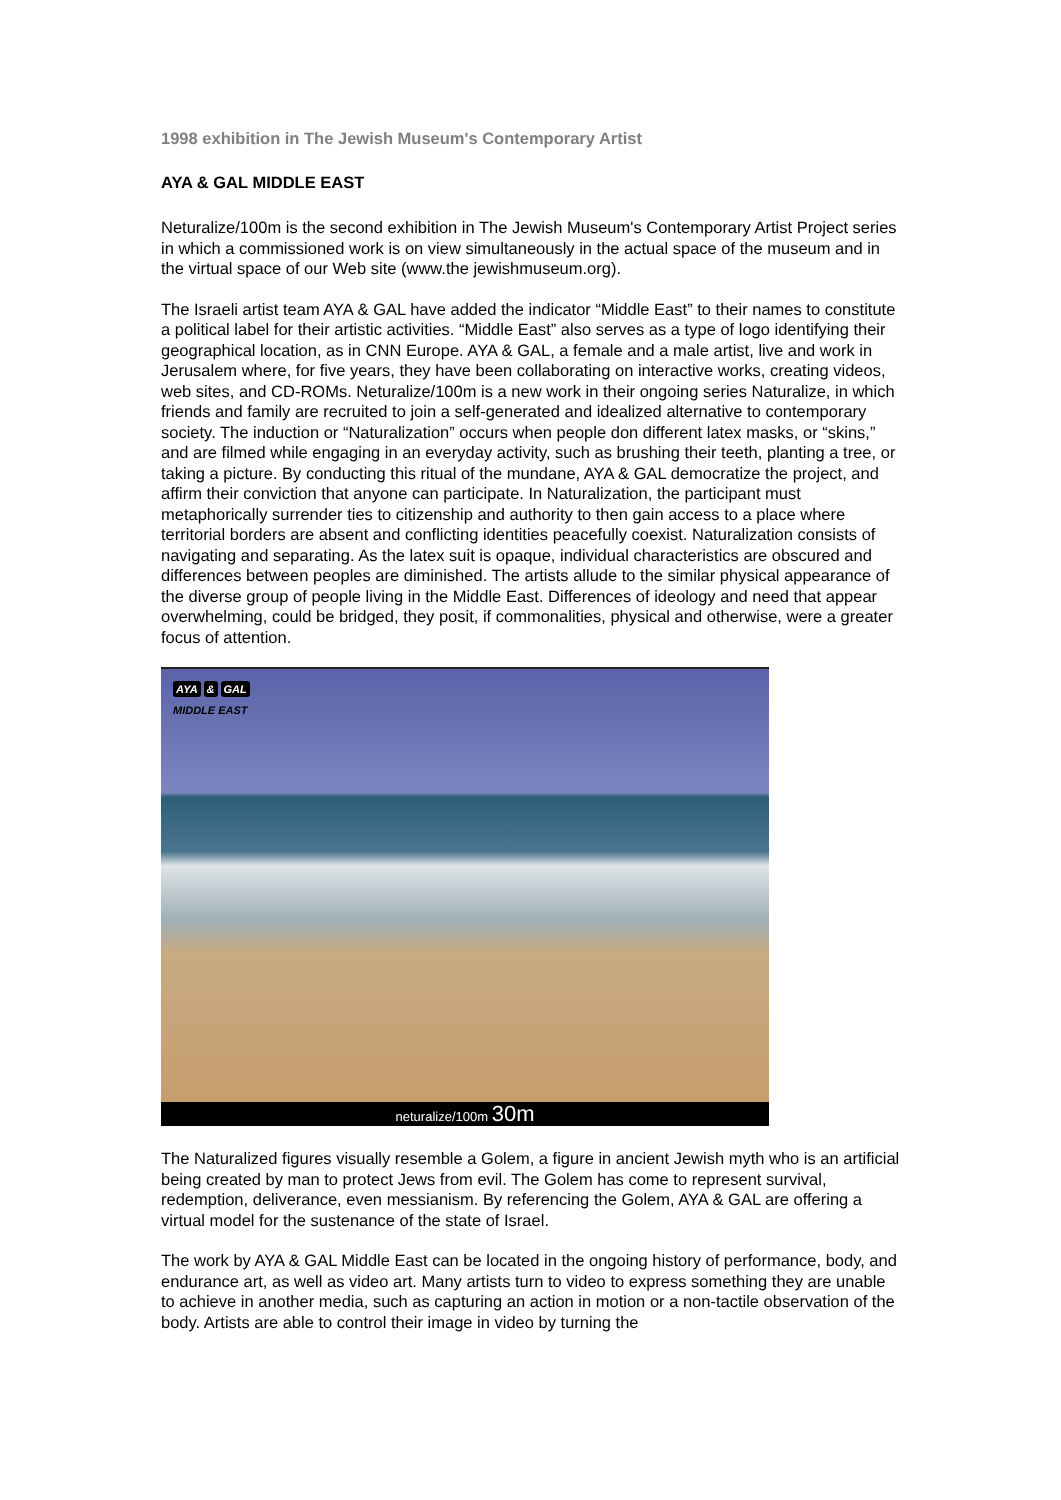1998 exhibition in The Jewish Museum's Contemporary Artist
AYA & GAL MIDDLE EAST
Neturalize/100m is the second exhibition in The Jewish Museum's Contemporary Artist Project series in which a commissioned work is on view simultaneously in the actual space of the museum and in the virtual space of our Web site (www.the jewishmuseum.org).
The Israeli artist team AYA & GAL have added the indicator “Middle East” to their names to constitute a political label for their artistic activities. “Middle East” also serves as a type of logo identifying their geographical location, as in CNN Europe. AYA & GAL, a female and a male artist, live and work in Jerusalem where, for five years, they have been collaborating on interactive works, creating videos, web sites, and CD-ROMs. Neturalize/100m is a new work in their ongoing series Naturalize, in which friends and family are recruited to join a self-generated and idealized alternative to contemporary society. The induction or “Naturalization” occurs when people don different latex masks, or “skins,” and are filmed while engaging in an everyday activity, such as brushing their teeth, planting a tree, or taking a picture. By conducting this ritual of the mundane, AYA & GAL democratize the project, and affirm their conviction that anyone can participate. In Naturalization, the participant must metaphorically surrender ties to citizenship and authority to then gain access to a place where territorial borders are absent and conflicting identities peacefully coexist. Naturalization consists of navigating and separating. As the latex suit is opaque, individual characteristics are obscured and differences between peoples are diminished. The artists allude to the similar physical appearance of the diverse group of people living in the Middle East. Differences of ideology and need that appear overwhelming, could be bridged, they posit, if commonalities, physical and otherwise, were a greater focus of attention.
AYA & GAL
MIDDLE EAST
neturalize/100m 30m
The Naturalized figures visually resemble a Golem, a figure in ancient Jewish myth who is an artificial being created by man to protect Jews from evil. The Golem has come to represent survival, redemption, deliverance, even messianism. By referencing the Golem, AYA & GAL are offering a virtual model for the sustenance of the state of Israel.
The work by AYA & GAL Middle East can be located in the ongoing history of performance, body, and endurance art, as well as video art. Many artists turn to video to express something they are unable to achieve in another media, such as capturing an action in motion or a non-tactile observation of the body. Artists are able to control their image in video by turning the